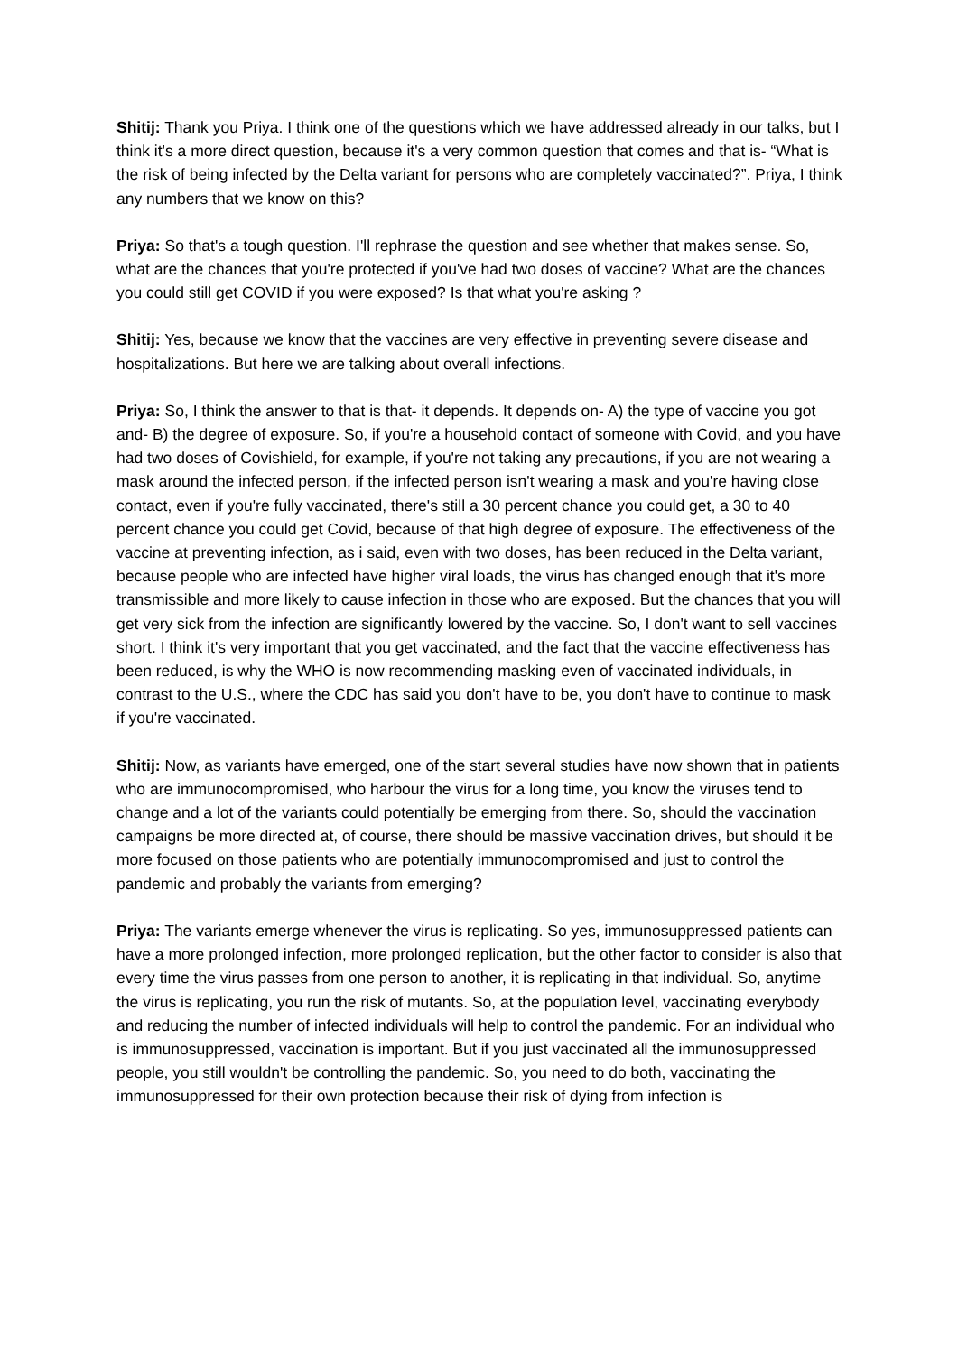Shitij: Thank you Priya. I think one of the questions which we have addressed already in our talks, but I think it's a more direct question, because it's a very common question that comes and that is- “What is the risk of being infected by the Delta variant for persons who are completely vaccinated?”. Priya, I think any numbers that we know on this?
Priya: So that's a tough question. I'll rephrase the question and see whether that makes sense. So, what are the chances that you're protected if you've had two doses of vaccine? What are the chances you could still get COVID if you were exposed? Is that what you're asking ?
Shitij: Yes, because we know that the vaccines are very effective in preventing severe disease and hospitalizations. But here we are talking about overall infections.
Priya: So, I think the answer to that is that- it depends. It depends on- A) the type of vaccine you got and- B) the degree of exposure. So, if you're a household contact of someone with Covid, and you have had two doses of Covishield, for example, if you're not taking any precautions, if you are not wearing a mask around the infected person, if the infected person isn't wearing a mask and you're having close contact, even if you're fully vaccinated, there's still a 30 percent chance you could get, a 30 to 40 percent chance you could get Covid, because of that high degree of exposure. The effectiveness of the vaccine at preventing infection, as i said, even with two doses, has been reduced in the Delta variant, because people who are infected have higher viral loads, the virus has changed enough that it's more transmissible and more likely to cause infection in those who are exposed. But the chances that you will get very sick from the infection are significantly lowered by the vaccine. So, I don't want to sell vaccines short. I think it's very important that you get vaccinated, and the fact that the vaccine effectiveness has been reduced, is why the WHO is now recommending masking even of vaccinated individuals, in contrast to the U.S., where the CDC has said you don't have to be, you don't have to continue to mask if you're vaccinated.
Shitij: Now, as variants have emerged, one of the start several studies have now shown that in patients who are immunocompromised, who harbour the virus for a long time, you know the viruses tend to change and a lot of the variants could potentially be emerging from there. So, should the vaccination campaigns be more directed at, of course, there should be massive vaccination drives, but should it be more focused on those patients who are potentially immunocompromised and just to control the pandemic and probably the variants from emerging?
Priya: The variants emerge whenever the virus is replicating. So yes, immunosuppressed patients can have a more prolonged infection, more prolonged replication, but the other factor to consider is also that every time the virus passes from one person to another, it is replicating in that individual. So, anytime the virus is replicating, you run the risk of mutants. So, at the population level, vaccinating everybody and reducing the number of infected individuals will help to control the pandemic. For an individual who is immunosuppressed, vaccination is important. But if you just vaccinated all the immunosuppressed people, you still wouldn't be controlling the pandemic. So, you need to do both, vaccinating the immunosuppressed for their own protection because their risk of dying from infection is